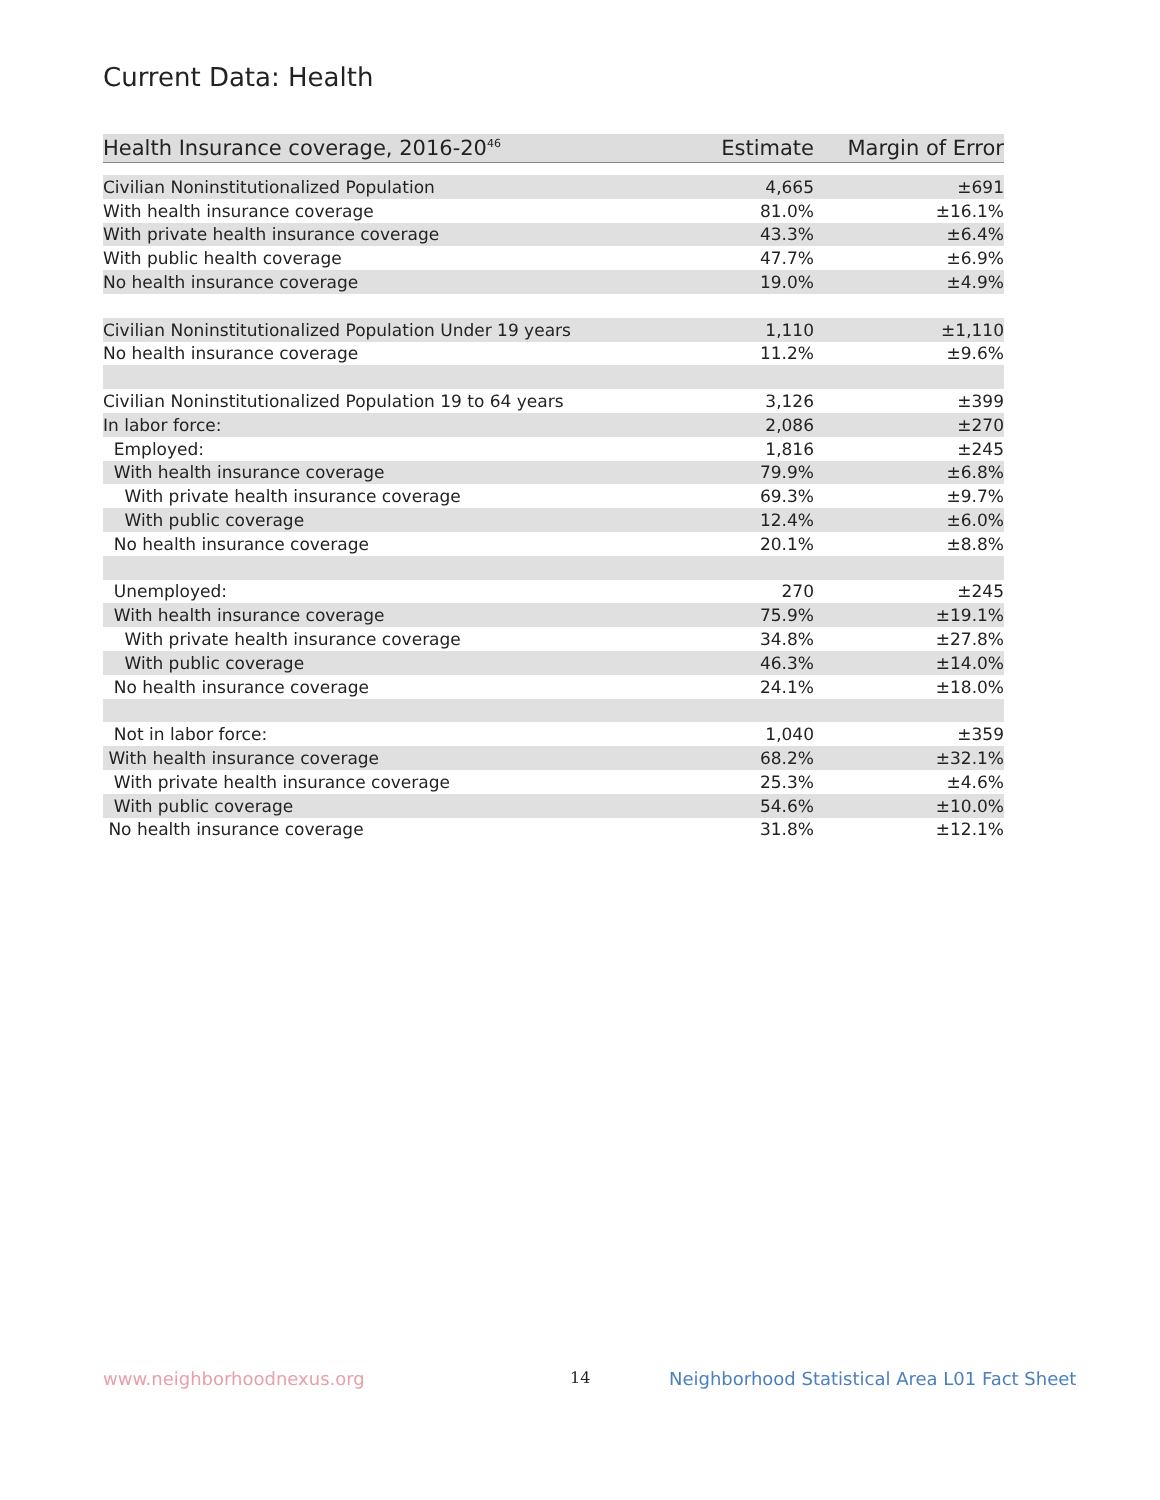Current Data: Health
| Health Insurance coverage, 2016-20<sup>46</sup> | Estimate | Margin of Error |
| --- | --- | --- |
| Civilian Noninstitutionalized Population | 4,665 | ±691 |
| With health insurance coverage | 81.0% | ±16.1% |
| With private health insurance coverage | 43.3% | ±6.4% |
| With public health coverage | 47.7% | ±6.9% |
| No health insurance coverage | 19.0% | ±4.9% |
| Civilian Noninstitutionalized Population Under 19 years | 1,110 | ±1,110 |
| No health insurance coverage | 11.2% | ±9.6% |
| Civilian Noninstitutionalized Population 19 to 64 years | 3,126 | ±399 |
| In labor force: | 2,086 | ±270 |
| Employed: | 1,816 | ±245 |
| With health insurance coverage | 79.9% | ±6.8% |
| With private health insurance coverage | 69.3% | ±9.7% |
| With public coverage | 12.4% | ±6.0% |
| No health insurance coverage | 20.1% | ±8.8% |
| Unemployed: | 270 | ±245 |
| With health insurance coverage | 75.9% | ±19.1% |
| With private health insurance coverage | 34.8% | ±27.8% |
| With public coverage | 46.3% | ±14.0% |
| No health insurance coverage | 24.1% | ±18.0% |
| Not in labor force: | 1,040 | ±359 |
| With health insurance coverage | 68.2% | ±32.1% |
| With private health insurance coverage | 25.3% | ±4.6% |
| With public coverage | 54.6% | ±10.0% |
| No health insurance coverage | 31.8% | ±12.1% |
www.neighborhoodnexus.org 14 Neighborhood Statistical Area L01 Fact Sheet